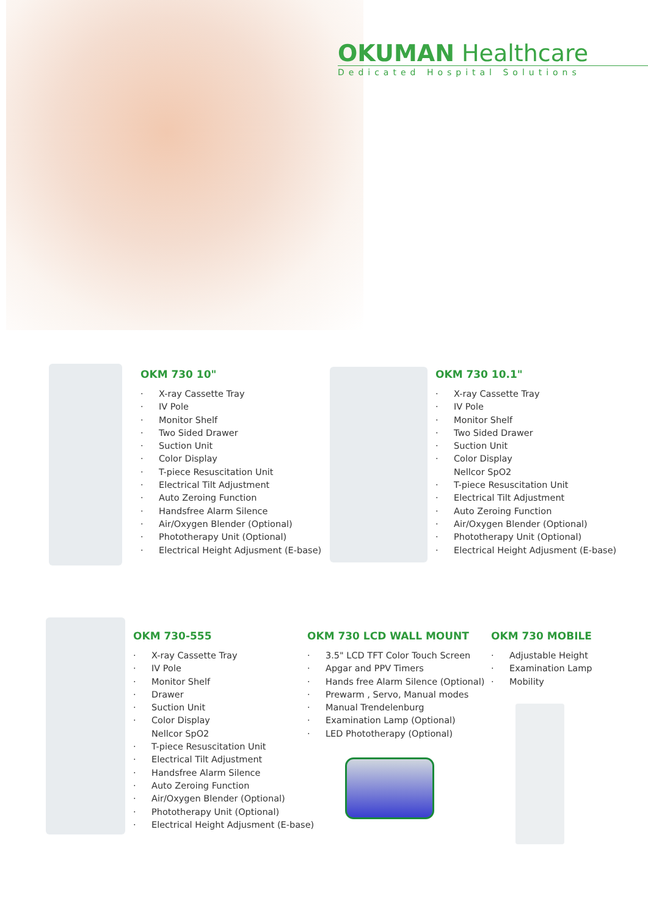OKUMAN Healthcare
Dedicated Hospital Solutions
OKM 730 10"
X-ray Cassette Tray
IV Pole
Monitor Shelf
Two Sided Drawer
Suction Unit
Color Display
T-piece Resuscitation Unit
Electrical Tilt Adjustment
Auto Zeroing Function
Handsfree Alarm Silence
Air/Oxygen Blender (Optional)
Phototherapy Unit (Optional)
Electrical Height Adjusment (E-base)
OKM 730 10.1"
X-ray Cassette Tray
IV Pole
Monitor Shelf
Two Sided Drawer
Suction Unit
Color Display
Nellcor SpO2
T-piece Resuscitation Unit
Electrical Tilt Adjustment
Auto Zeroing Function
Air/Oxygen Blender (Optional)
Phototherapy Unit (Optional)
Electrical Height Adjusment (E-base)
OKM 730-555
X-ray Cassette Tray
IV Pole
Monitor Shelf
Drawer
Suction Unit
Color Display
Nellcor SpO2
T-piece Resuscitation Unit
Electrical Tilt Adjustment
Handsfree Alarm Silence
Auto Zeroing Function
Air/Oxygen Blender (Optional)
Phototherapy Unit (Optional)
Electrical Height Adjusment (E-base)
OKM 730 LCD WALL MOUNT
3.5" LCD TFT Color Touch Screen
Apgar and PPV Timers
Hands free Alarm Silence (Optional)
Prewarm , Servo, Manual modes
Manual Trendelenburg
Examination Lamp (Optional)
LED Phototherapy (Optional)
OKM 730 MOBILE
Adjustable Height
Examination Lamp
Mobility